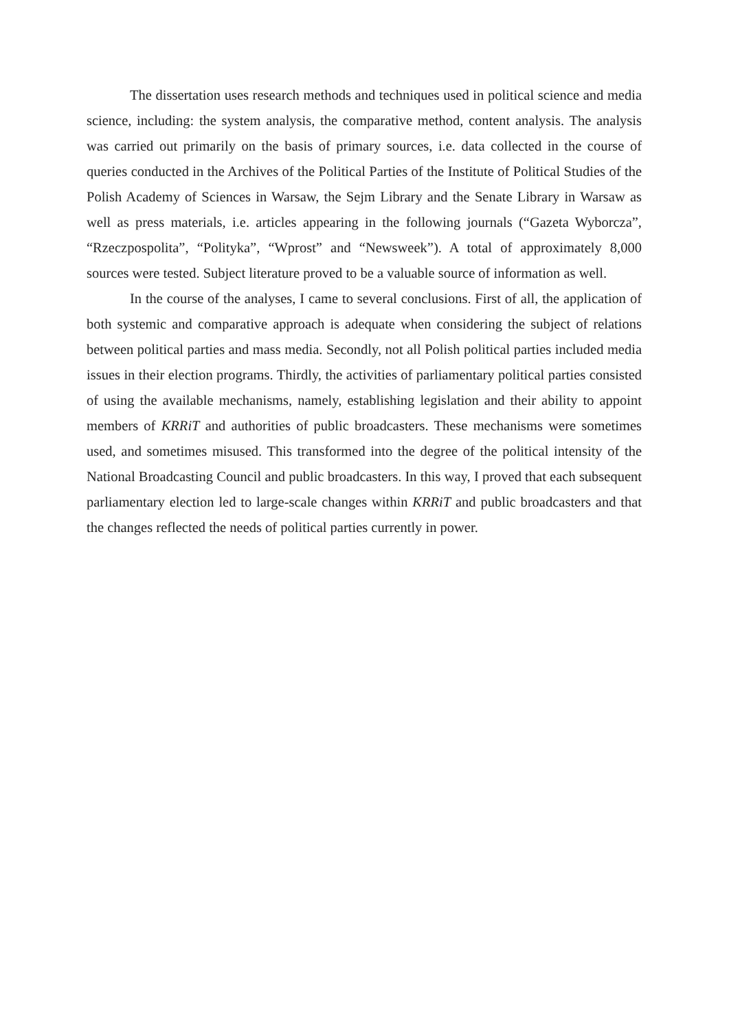The dissertation uses research methods and techniques used in political science and media science, including: the system analysis, the comparative method, content analysis. The analysis was carried out primarily on the basis of primary sources, i.e. data collected in the course of queries conducted in the Archives of the Political Parties of the Institute of Political Studies of the Polish Academy of Sciences in Warsaw, the Sejm Library and the Senate Library in Warsaw as well as press materials, i.e. articles appearing in the following journals (“Gazeta Wyborcza”, “Rzeczpospolita”, “Polityka”, “Wprost” and “Newsweek”). A total of approximately 8,000 sources were tested. Subject literature proved to be a valuable source of information as well.
In the course of the analyses, I came to several conclusions. First of all, the application of both systemic and comparative approach is adequate when considering the subject of relations between political parties and mass media. Secondly, not all Polish political parties included media issues in their election programs. Thirdly, the activities of parliamentary political parties consisted of using the available mechanisms, namely, establishing legislation and their ability to appoint members of KRRiT and authorities of public broadcasters. These mechanisms were sometimes used, and sometimes misused. This transformed into the degree of the political intensity of the National Broadcasting Council and public broadcasters. In this way, I proved that each subsequent parliamentary election led to large-scale changes within KRRiT and public broadcasters and that the changes reflected the needs of political parties currently in power.